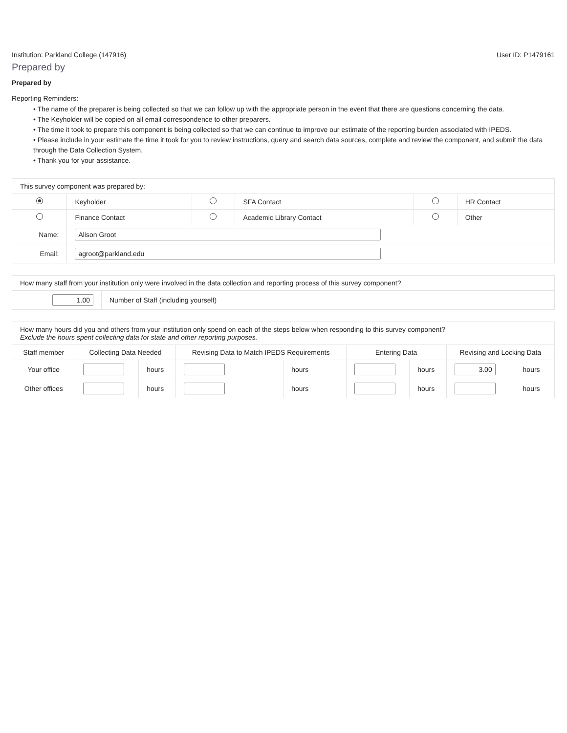Institution: Parkland College (147916) User ID: P1479161
Prepared by
Prepared by
Reporting Reminders:
• The name of the preparer is being collected so that we can follow up with the appropriate person in the event that there are questions concerning the data.
• The Keyholder will be copied on all email correspondence to other preparers.
• The time it took to prepare this component is being collected so that we can continue to improve our estimate of the reporting burden associated with IPEDS.
• Please include in your estimate the time it took for you to review instructions, query and search data sources, complete and review the component, and submit the data through the Data Collection System.
• Thank you for your assistance.
| This survey component was prepared by: | | | | | |
| | Keyholder | | SFA Contact | | HR Contact |
| | Finance Contact | | Academic Library Contact | | Other |
| Name: | Alison Groot | | | | |
| Email: | agroot@parkland.edu | | | | |
| How many staff from your institution only were involved in the data collection and reporting process of this survey component? | |
| 1.00 | Number of Staff (including yourself) |
| How many hours did you and others from your institution only spend on each of the steps below when responding to this survey component? Exclude the hours spent collecting data for state and other reporting purposes. | | | | | | | | |
| Staff member | Collecting Data Needed | | Revising Data to Match IPEDS Requirements | | Entering Data | | Revising and Locking Data | |
| Your office | | hours | | hours | | hours | 3.00 | hours |
| Other offices | | hours | | hours | | hours | | hours |